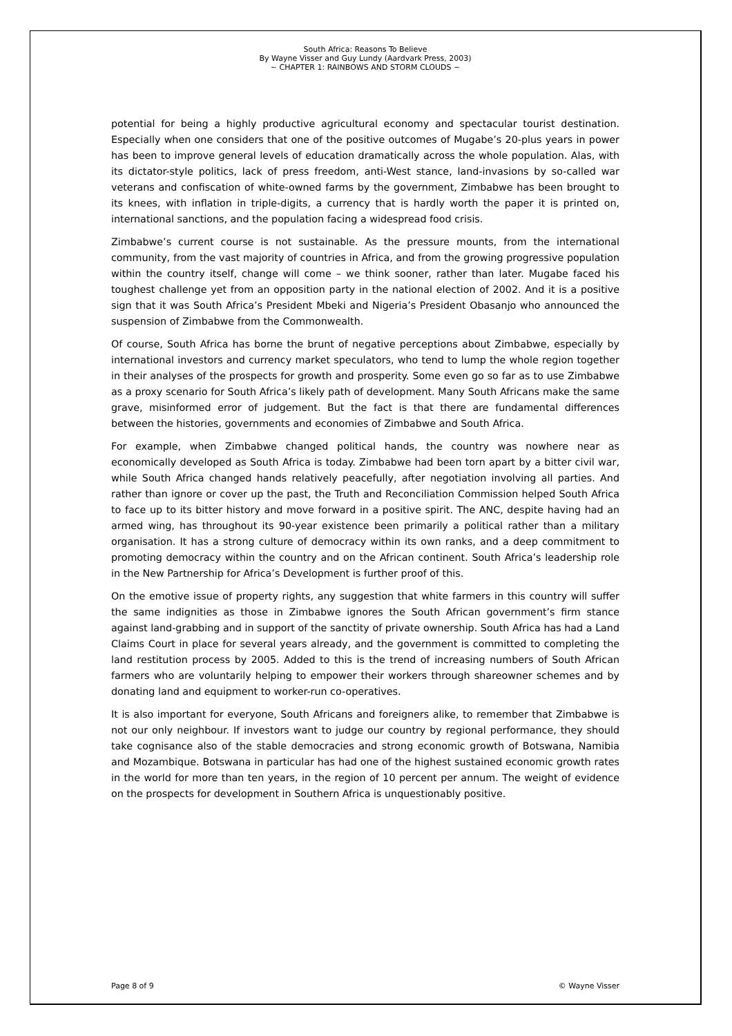South Africa: Reasons To Believe
By Wayne Visser and Guy Lundy (Aardvark Press, 2003)
~ CHAPTER 1: RAINBOWS AND STORM CLOUDS ~
potential for being a highly productive agricultural economy and spectacular tourist destination. Especially when one considers that one of the positive outcomes of Mugabe’s 20-plus years in power has been to improve general levels of education dramatically across the whole population. Alas, with its dictator-style politics, lack of press freedom, anti-West stance, land-invasions by so-called war veterans and confiscation of white-owned farms by the government, Zimbabwe has been brought to its knees, with inflation in triple-digits, a currency that is hardly worth the paper it is printed on, international sanctions, and the population facing a widespread food crisis.
Zimbabwe’s current course is not sustainable. As the pressure mounts, from the international community, from the vast majority of countries in Africa, and from the growing progressive population within the country itself, change will come – we think sooner, rather than later. Mugabe faced his toughest challenge yet from an opposition party in the national election of 2002. And it is a positive sign that it was South Africa’s President Mbeki and Nigeria’s President Obasanjo who announced the suspension of Zimbabwe from the Commonwealth.
Of course, South Africa has borne the brunt of negative perceptions about Zimbabwe, especially by international investors and currency market speculators, who tend to lump the whole region together in their analyses of the prospects for growth and prosperity. Some even go so far as to use Zimbabwe as a proxy scenario for South Africa’s likely path of development. Many South Africans make the same grave, misinformed error of judgement. But the fact is that there are fundamental differences between the histories, governments and economies of Zimbabwe and South Africa.
For example, when Zimbabwe changed political hands, the country was nowhere near as economically developed as South Africa is today. Zimbabwe had been torn apart by a bitter civil war, while South Africa changed hands relatively peacefully, after negotiation involving all parties. And rather than ignore or cover up the past, the Truth and Reconciliation Commission helped South Africa to face up to its bitter history and move forward in a positive spirit. The ANC, despite having had an armed wing, has throughout its 90-year existence been primarily a political rather than a military organisation. It has a strong culture of democracy within its own ranks, and a deep commitment to promoting democracy within the country and on the African continent. South Africa’s leadership role in the New Partnership for Africa’s Development is further proof of this.
On the emotive issue of property rights, any suggestion that white farmers in this country will suffer the same indignities as those in Zimbabwe ignores the South African government’s firm stance against land-grabbing and in support of the sanctity of private ownership. South Africa has had a Land Claims Court in place for several years already, and the government is committed to completing the land restitution process by 2005. Added to this is the trend of increasing numbers of South African farmers who are voluntarily helping to empower their workers through shareowner schemes and by donating land and equipment to worker-run co-operatives.
It is also important for everyone, South Africans and foreigners alike, to remember that Zimbabwe is not our only neighbour. If investors want to judge our country by regional performance, they should take cognisance also of the stable democracies and strong economic growth of Botswana, Namibia and Mozambique. Botswana in particular has had one of the highest sustained economic growth rates in the world for more than ten years, in the region of 10 percent per annum. The weight of evidence on the prospects for development in Southern Africa is unquestionably positive.
Page 8 of 9 © Wayne Visser